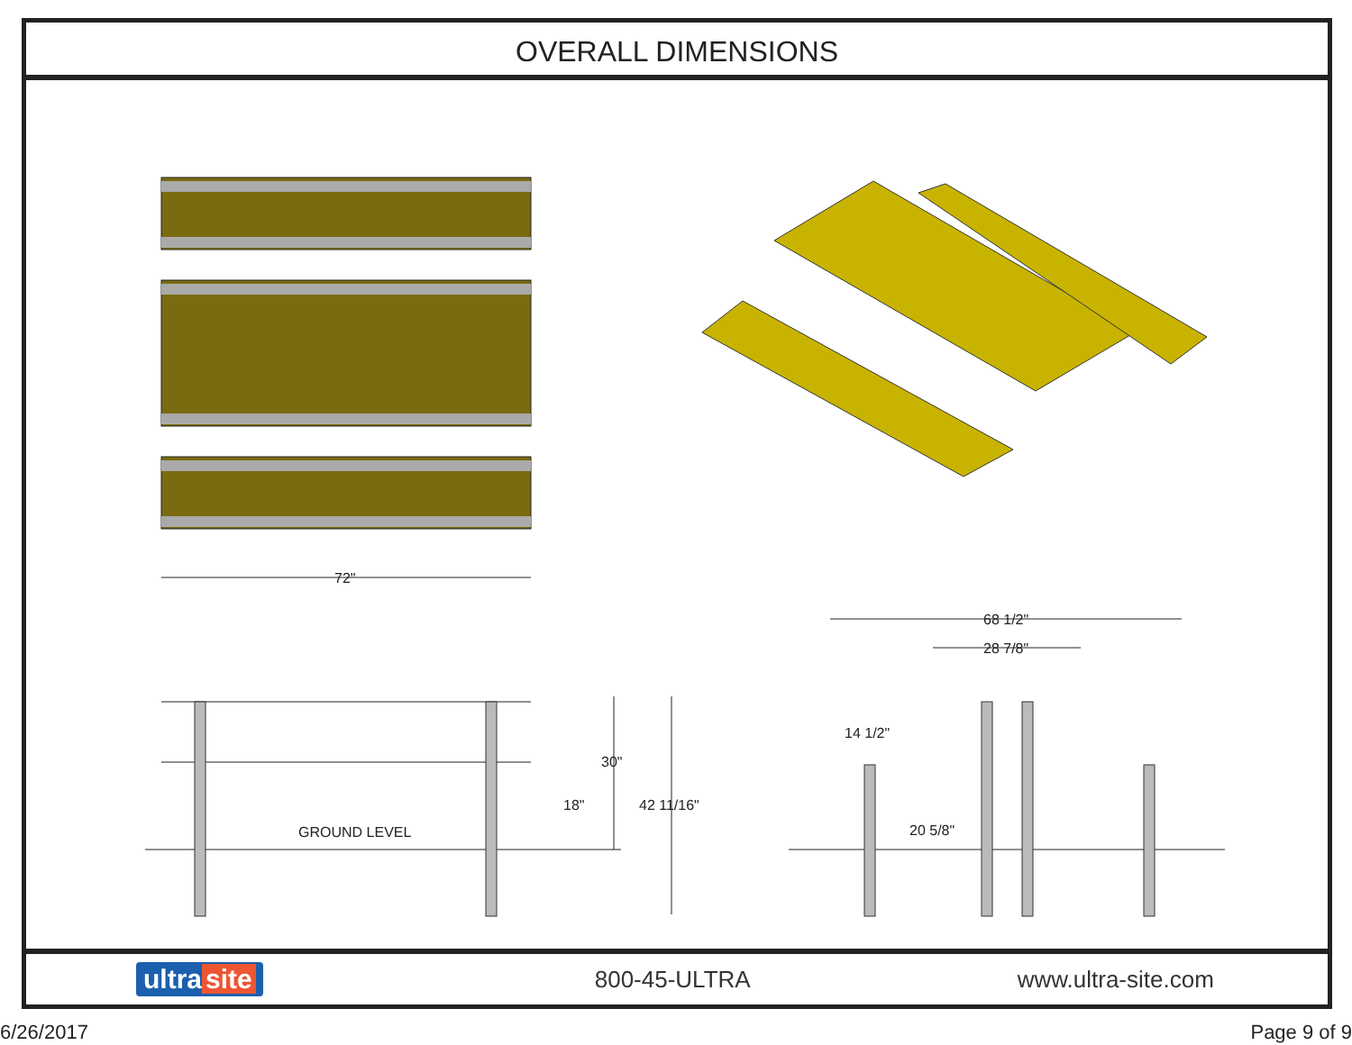OVERALL DIMENSIONS
72"
68 1/2"
28 7/8"
14 1/2"
30"
18" 42 11/16"
GROUND LEVEL 20 5/8"
ultra site 800-45-ULTRA www.ultra-site.com
6/26/2017 Page 9 of 9